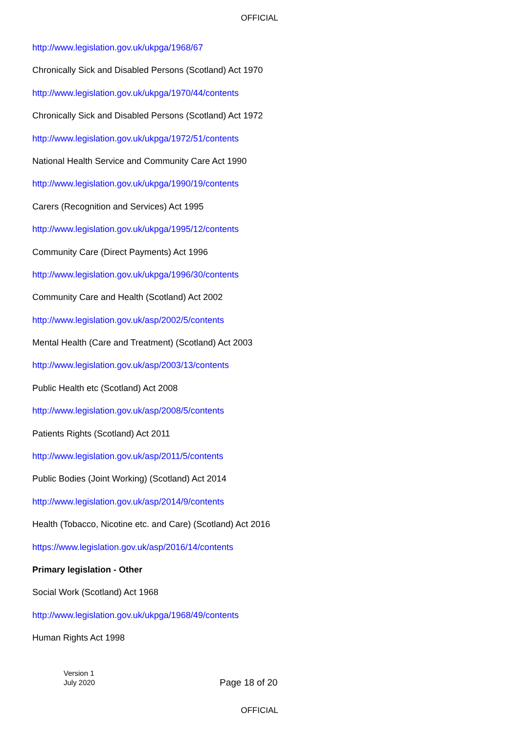OFFICIAL
http://www.legislation.gov.uk/ukpga/1968/67
Chronically Sick and Disabled Persons (Scotland) Act 1970
http://www.legislation.gov.uk/ukpga/1970/44/contents
Chronically Sick and Disabled Persons (Scotland) Act 1972
http://www.legislation.gov.uk/ukpga/1972/51/contents
National Health Service and Community Care Act 1990
http://www.legislation.gov.uk/ukpga/1990/19/contents
Carers (Recognition and Services) Act 1995
http://www.legislation.gov.uk/ukpga/1995/12/contents
Community Care (Direct Payments) Act 1996
http://www.legislation.gov.uk/ukpga/1996/30/contents
Community Care and Health (Scotland) Act 2002
http://www.legislation.gov.uk/asp/2002/5/contents
Mental Health (Care and Treatment) (Scotland) Act 2003
http://www.legislation.gov.uk/asp/2003/13/contents
Public Health etc (Scotland) Act 2008
http://www.legislation.gov.uk/asp/2008/5/contents
Patients Rights (Scotland) Act 2011
http://www.legislation.gov.uk/asp/2011/5/contents
Public Bodies (Joint Working) (Scotland) Act 2014
http://www.legislation.gov.uk/asp/2014/9/contents
Health (Tobacco, Nicotine etc. and Care) (Scotland) Act 2016
https://www.legislation.gov.uk/asp/2016/14/contents
Primary legislation - Other
Social Work (Scotland) Act 1968
http://www.legislation.gov.uk/ukpga/1968/49/contents
Human Rights Act 1998
Version 1
July 2020
Page 18 of 20
OFFICIAL